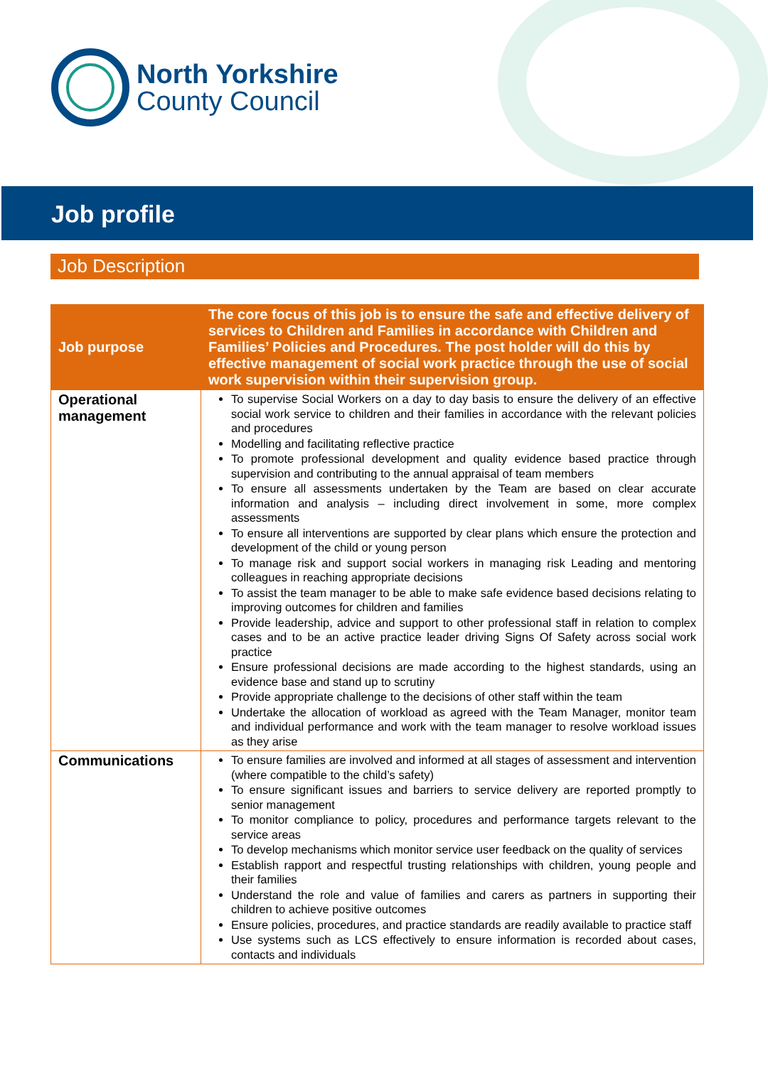North Yorkshire
County Council
Job profile
Job Description
| Job purpose | The core focus of this job is to ensure the safe and effective delivery of services to Children and Families in accordance with Children and Families’ Policies and Procedures. The post holder will do this by effective management of social work practice through the use of social work supervision within their supervision group. |
| Operational management | To supervise Social Workers on a day to day basis to ensure the delivery of an effective social work service to children and their families in accordance with the relevant policies and procedures Modelling and facilitating reflective practice To promote professional development and quality evidence based practice through supervision and contributing to the annual appraisal of team members To ensure all assessments undertaken by the Team are based on clear accurate information and analysis – including direct involvement in some, more complex assessments To ensure all interventions are supported by clear plans which ensure the protection and development of the child or young person To manage risk and support social workers in managing risk Leading and mentoring colleagues in reaching appropriate decisions To assist the team manager to be able to make safe evidence based decisions relating to improving outcomes for children and families Provide leadership, advice and support to other professional staff in relation to complex cases and to be an active practice leader driving Signs Of Safety across social work practice Ensure professional decisions are made according to the highest standards, using an evidence base and stand up to scrutiny Provide appropriate challenge to the decisions of other staff within the team Undertake the allocation of workload as agreed with the Team Manager, monitor team and individual performance and work with the team manager to resolve workload issues as they arise |
| Communications | To ensure families are involved and informed at all stages of assessment and intervention (where compatible to the child’s safety) To ensure significant issues and barriers to service delivery are reported promptly to senior management To monitor compliance to policy, procedures and performance targets relevant to the service areas To develop mechanisms which monitor service user feedback on the quality of services Establish rapport and respectful trusting relationships with children, young people and their families Understand the role and value of families and carers as partners in supporting their children to achieve positive outcomes Ensure policies, procedures, and practice standards are readily available to practice staff Use systems such as LCS effectively to ensure information is recorded about cases, contacts and individuals |